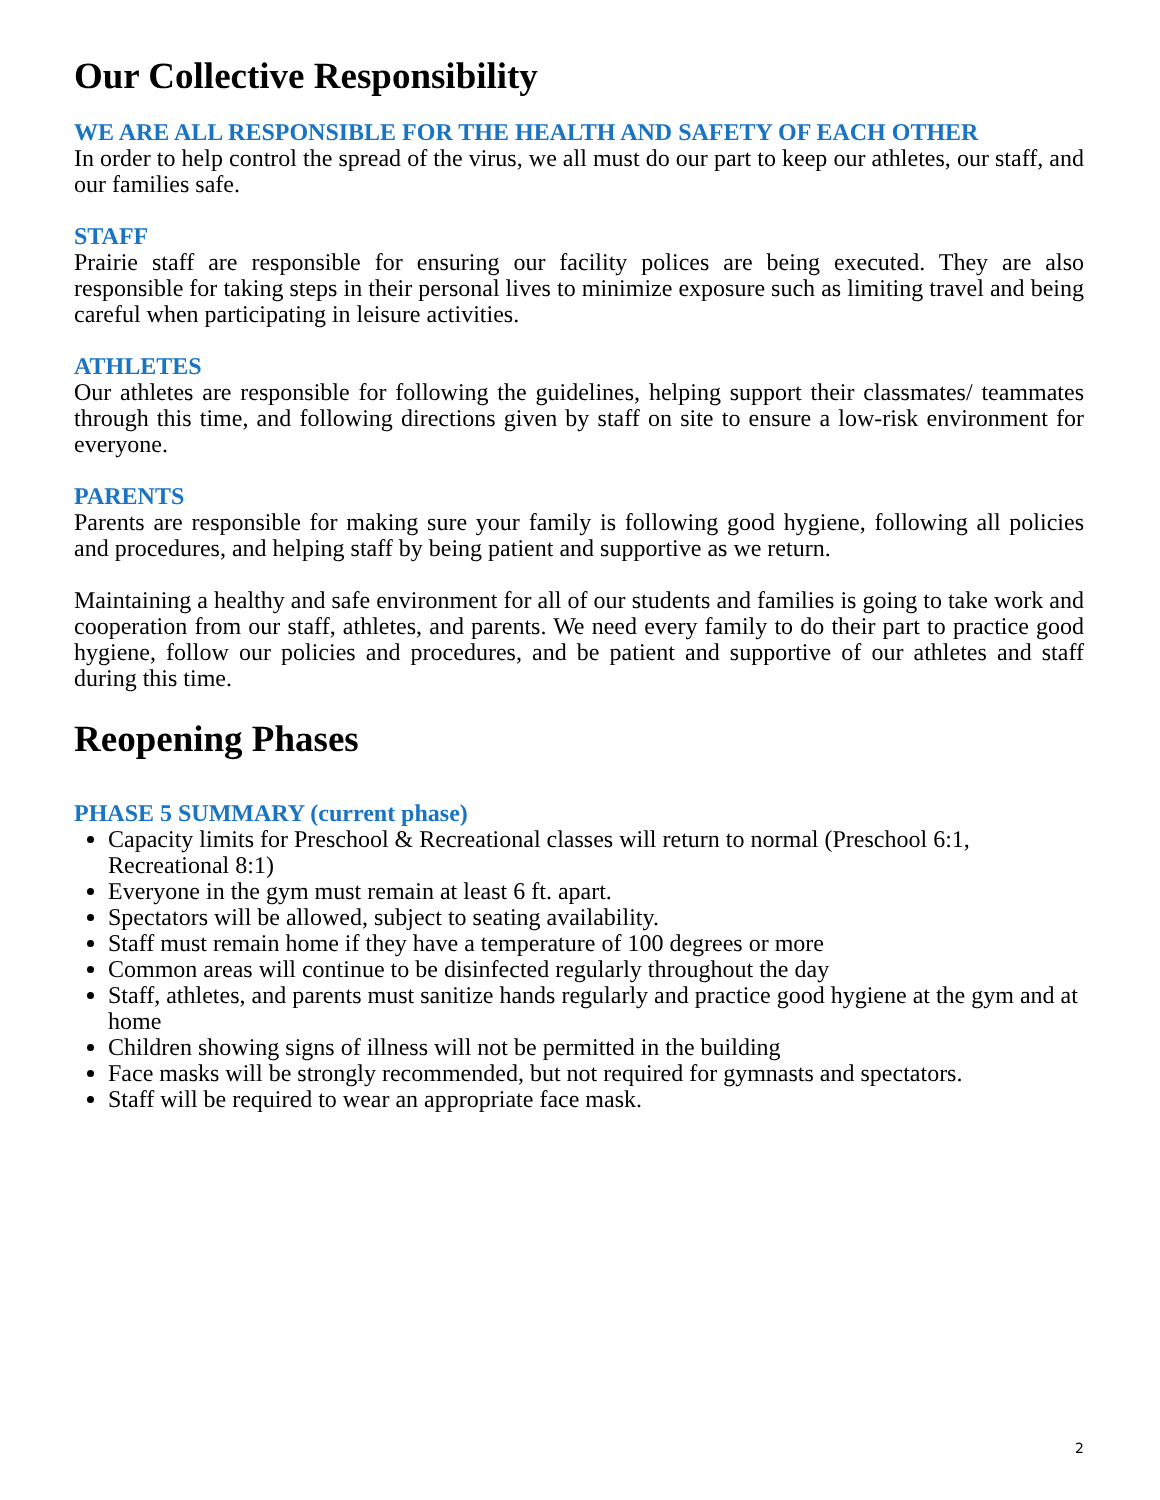Our Collective Responsibility
WE ARE ALL RESPONSIBLE FOR THE HEALTH AND SAFETY OF EACH OTHER
In order to help control the spread of the virus, we all must do our part to keep our athletes, our staff, and our families safe.
STAFF
Prairie staff are responsible for ensuring our facility polices are being executed. They are also responsible for taking steps in their personal lives to minimize exposure such as limiting travel and being careful when participating in leisure activities.
ATHLETES
Our athletes are responsible for following the guidelines, helping support their classmates/ teammates through this time, and following directions given by staff on site to ensure a low-risk environment for everyone.
PARENTS
Parents are responsible for making sure your family is following good hygiene, following all policies and procedures, and helping staff by being patient and supportive as we return.
Maintaining a healthy and safe environment for all of our students and families is going to take work and cooperation from our staff, athletes, and parents. We need every family to do their part to practice good hygiene, follow our policies and procedures, and be patient and supportive of our athletes and staff during this time.
Reopening Phases
PHASE 5 SUMMARY (current phase)
Capacity limits for Preschool & Recreational classes will return to normal (Preschool 6:1, Recreational 8:1)
Everyone in the gym must remain at least 6 ft. apart.
Spectators will be allowed, subject to seating availability.
Staff must remain home if they have a temperature of 100 degrees or more
Common areas will continue to be disinfected regularly throughout the day
Staff, athletes, and parents must sanitize hands regularly and practice good hygiene at the gym and at home
Children showing signs of illness will not be permitted in the building
Face masks will be strongly recommended, but not required for gymnasts and spectators.
Staff will be required to wear an appropriate face mask.
2